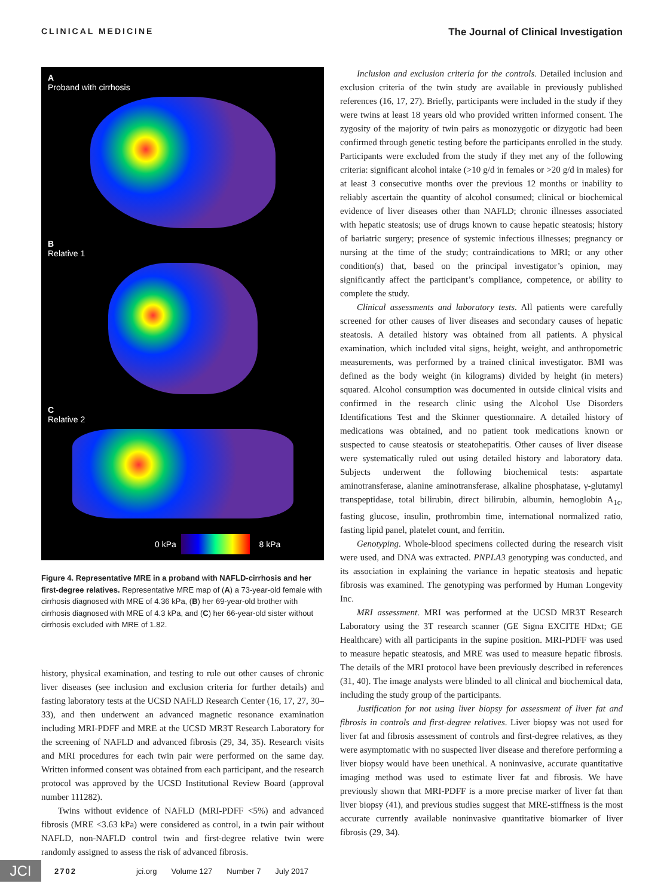CLINICAL MEDICINE The Journal of Clinical Investigation
A
Proband with cirrhosis
B
Relative 1
C
Relative 2
0 kPa 8 kPa
Figure 4. Representative MRE in a proband with NAFLD-cirrhosis and her first-degree relatives. Representative MRE map of (A) a 73-year-old female with cirrhosis diagnosed with MRE of 4.36 kPa, (B) her 69-year-old brother with cirrhosis diagnosed with MRE of 4.3 kPa, and (C) her 66-year-old sister without cirrhosis excluded with MRE of 1.82.
history, physical examination, and testing to rule out other causes of chronic liver diseases (see inclusion and exclusion criteria for further details) and fasting laboratory tests at the UCSD NAFLD Research Center (16, 17, 27, 30–33), and then underwent an advanced magnetic resonance examination including MRI-PDFF and MRE at the UCSD MR3T Research Laboratory for the screening of NAFLD and advanced fibrosis (29, 34, 35). Research visits and MRI procedures for each twin pair were performed on the same day. Written informed consent was obtained from each participant, and the research protocol was approved by the UCSD Institutional Review Board (approval number 111282).
Twins without evidence of NAFLD (MRI-PDFF <5%) and advanced fibrosis (MRE <3.63 kPa) were considered as control, in a twin pair without NAFLD, non-NAFLD control twin and first-degree relative twin were randomly assigned to assess the risk of advanced fibrosis.
Inclusion and exclusion criteria for the controls. Detailed inclusion and exclusion criteria of the twin study are available in previously published references (16, 17, 27). Briefly, participants were included in the study if they were twins at least 18 years old who provided written informed consent. The zygosity of the majority of twin pairs as monozygotic or dizygotic had been confirmed through genetic testing before the participants enrolled in the study. Participants were excluded from the study if they met any of the following criteria: significant alcohol intake (>10 g/d in females or >20 g/d in males) for at least 3 consecutive months over the previous 12 months or inability to reliably ascertain the quantity of alcohol consumed; clinical or biochemical evidence of liver diseases other than NAFLD; chronic illnesses associated with hepatic steatosis; use of drugs known to cause hepatic steatosis; history of bariatric surgery; presence of systemic infectious illnesses; pregnancy or nursing at the time of the study; contraindications to MRI; or any other condition(s) that, based on the principal investigator’s opinion, may significantly affect the participant’s compliance, competence, or ability to complete the study.
Clinical assessments and laboratory tests. All patients were carefully screened for other causes of liver diseases and secondary causes of hepatic steatosis. A detailed history was obtained from all patients. A physical examination, which included vital signs, height, weight, and anthropometric measurements, was performed by a trained clinical investigator. BMI was defined as the body weight (in kilograms) divided by height (in meters) squared. Alcohol consumption was documented in outside clinical visits and confirmed in the research clinic using the Alcohol Use Disorders Identifications Test and the Skinner questionnaire. A detailed history of medications was obtained, and no patient took medications known or suspected to cause steatosis or steatohepatitis. Other causes of liver disease were systematically ruled out using detailed history and laboratory data. Subjects underwent the following biochemical tests: aspartate aminotransferase, alanine aminotransferase, alkaline phosphatase, γ-glutamyl transpeptidase, total bilirubin, direct bilirubin, albumin, hemoglobin A<sub>1c</sub>, fasting glucose, insulin, prothrombin time, international normalized ratio, fasting lipid panel, platelet count, and ferritin.
Genotyping. Whole-blood specimens collected during the research visit were used, and DNA was extracted. PNPLA3 genotyping was conducted, and its association in explaining the variance in hepatic steatosis and hepatic fibrosis was examined. The genotyping was performed by Human Longevity Inc.
MRI assessment. MRI was performed at the UCSD MR3T Research Laboratory using the 3T research scanner (GE Signa EXCITE HDxt; GE Healthcare) with all participants in the supine position. MRI-PDFF was used to measure hepatic steatosis, and MRE was used to measure hepatic fibrosis. The details of the MRI protocol have been previously described in references (31, 40). The image analysts were blinded to all clinical and biochemical data, including the study group of the participants.
Justification for not using liver biopsy for assessment of liver fat and fibrosis in controls and first-degree relatives. Liver biopsy was not used for liver fat and fibrosis assessment of controls and first-degree relatives, as they were asymptomatic with no suspected liver disease and therefore performing a liver biopsy would have been unethical. A noninvasive, accurate quantitative imaging method was used to estimate liver fat and fibrosis. We have previously shown that MRI-PDFF is a more precise marker of liver fat than liver biopsy (41), and previous studies suggest that MRE-stiffness is the most accurate currently available noninvasive quantitative biomarker of liver fibrosis (29, 34).
JCI
2702 jci.org Volume 127 Number 7 July 2017